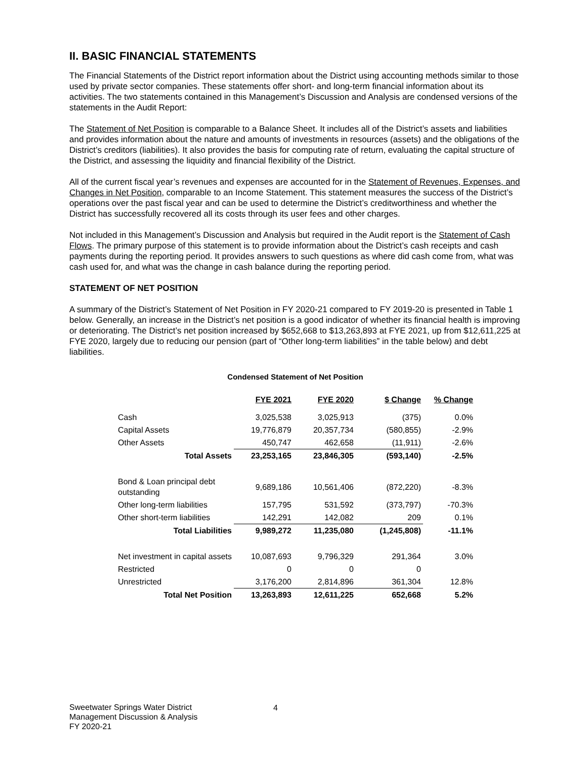II. BASIC FINANCIAL STATEMENTS
The Financial Statements of the District report information about the District using accounting methods similar to those used by private sector companies. These statements offer short- and long-term financial information about its activities. The two statements contained in this Management’s Discussion and Analysis are condensed versions of the statements in the Audit Report:
The Statement of Net Position is comparable to a Balance Sheet. It includes all of the District’s assets and liabilities and provides information about the nature and amounts of investments in resources (assets) and the obligations of the District’s creditors (liabilities). It also provides the basis for computing rate of return, evaluating the capital structure of the District, and assessing the liquidity and financial flexibility of the District.
All of the current fiscal year’s revenues and expenses are accounted for in the Statement of Revenues, Expenses, and Changes in Net Position, comparable to an Income Statement. This statement measures the success of the District’s operations over the past fiscal year and can be used to determine the District’s creditworthiness and whether the District has successfully recovered all its costs through its user fees and other charges.
Not included in this Management’s Discussion and Analysis but required in the Audit report is the Statement of Cash Flows. The primary purpose of this statement is to provide information about the District’s cash receipts and cash payments during the reporting period. It provides answers to such questions as where did cash come from, what was cash used for, and what was the change in cash balance during the reporting period.
STATEMENT OF NET POSITION
A summary of the District’s Statement of Net Position in FY 2020-21 compared to FY 2019-20 is presented in Table 1 below. Generally, an increase in the District’s net position is a good indicator of whether its financial health is improving or deteriorating. The District’s net position increased by $652,668 to $13,263,893 at FYE 2021, up from $12,611,225 at FYE 2020, largely due to reducing our pension (part of “Other long-term liabilities” in the table below) and debt liabilities.
Condensed Statement of Net Position
| | FYE 2021 | FYE 2020 | $ Change | % Change |
| --- | --- | --- | --- | --- |
| Cash | 3,025,538 | 3,025,913 | (375) | 0.0% |
| Capital Assets | 19,776,879 | 20,357,734 | (580,855) | -2.9% |
| Other Assets | 450,747 | 462,658 | (11,911) | -2.6% |
| Total Assets | 23,253,165 | 23,846,305 | (593,140) | -2.5% |
| Bond & Loan principal debt outstanding | 9,689,186 | 10,561,406 | (872,220) | -8.3% |
| Other long-term liabilities | 157,795 | 531,592 | (373,797) | -70.3% |
| Other short-term liabilities | 142,291 | 142,082 | 209 | 0.1% |
| Total Liabilities | 9,989,272 | 11,235,080 | (1,245,808) | -11.1% |
| Net investment in capital assets | 10,087,693 | 9,796,329 | 291,364 | 3.0% |
| Restricted | 0 | 0 | 0 | |
| Unrestricted | 3,176,200 | 2,814,896 | 361,304 | 12.8% |
| Total Net Position | 13,263,893 | 12,611,225 | 652,668 | 5.2% |
Sweetwater Springs Water District
Management Discussion & Analysis
FY 2020-21
4